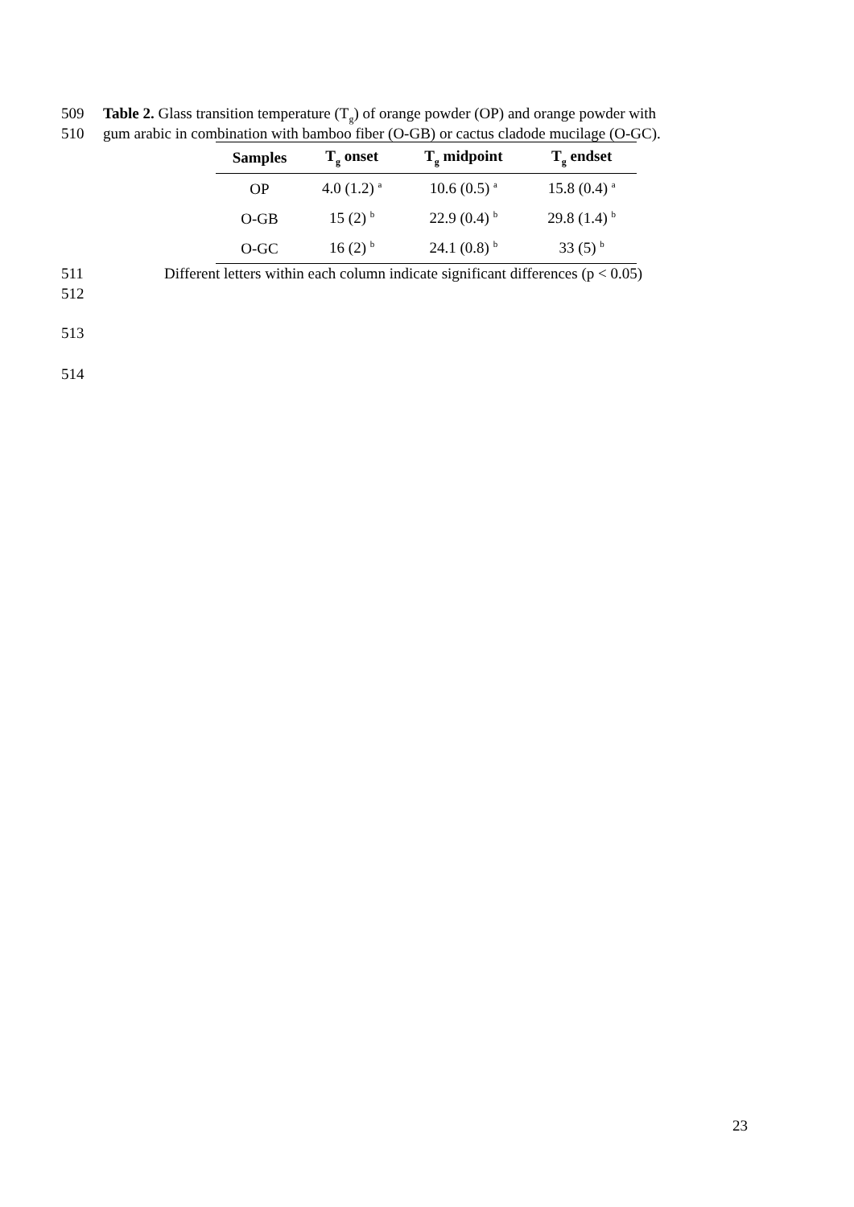509 Table 2. Glass transition temperature (T<sub>g</sub>) of orange powder (OP) and orange powder with
510 gum arabic in combination with bamboo fiber (O-GB) or cactus cladode mucilage (O-GC).
| Samples | T<sub>g</sub> onset | T<sub>g</sub> midpoint | T<sub>g</sub> endset |
| --- | --- | --- | --- |
| OP | 4.0 (1.2) <sup>a</sup> | 10.6 (0.5) <sup>a</sup> | 15.8 (0.4) <sup>a</sup> |
| O-GB | 15 (2) <sup>b</sup> | 22.9 (0.4) <sup>b</sup> | 29.8 (1.4) <sup>b</sup> |
| O-GC | 16 (2) <sup>b</sup> | 24.1 (0.8) <sup>b</sup> | 33 (5) <sup>b</sup> |
511 Different letters within each column indicate significant differences (p < 0.05)
512
513
514
23